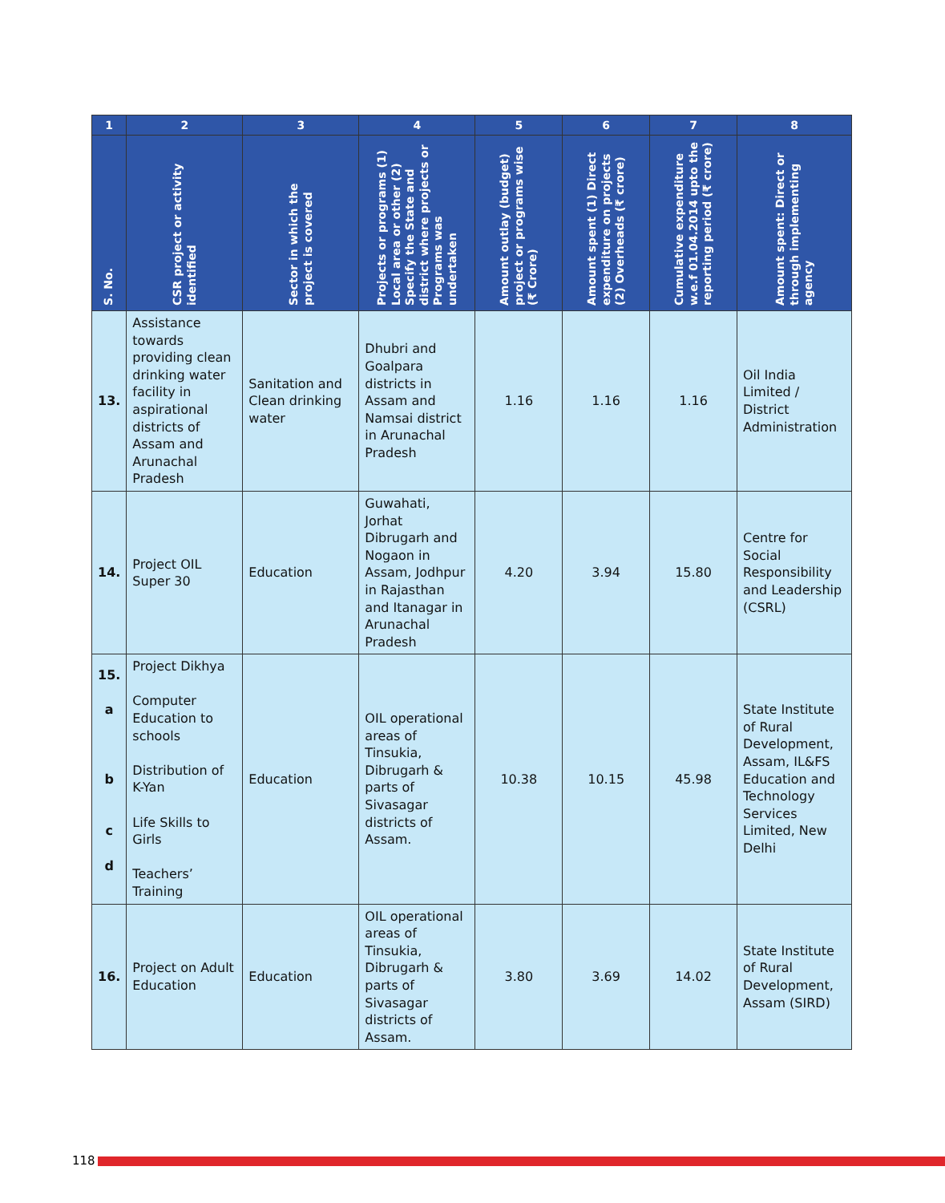| 1 | 2 | 3 | 4 | 5 | 6 | 7 | 8 |
| --- | --- | --- | --- | --- | --- | --- | --- |
| S. No. | CSR project or activity identified | Sector in which the project is covered | Projects or programs (1) Local area or other (2) Specify the State and district where projects or Programs was undertaken | Amount outlay (budget) project or programs wise (₹ Crore) | Amount spent (1) Direct expenditure on projects (2) Overheads (₹ crore) | Cumulative expenditure w.e.f 01.04.2014 upto the reporting period (₹ crore) | Amount spent: Direct or through implementing agency |
| 13. | Assistance towards providing clean drinking water facility in aspirational districts of Assam and Arunachal Pradesh | Sanitation and Clean drinking water | Dhubri and Goalpara districts in Assam and Namsai district in Arunachal Pradesh | 1.16 | 1.16 | 1.16 | Oil India Limited / District Administration |
| 14. | Project OIL Super 30 | Education | Guwahati, Jorhat Dibrugarh and Nogaon in Assam, Jodhpur in Rajasthan and Itanagar in Arunachal Pradesh | 4.20 | 3.94 | 15.80 | Centre for Social Responsibility and Leadership (CSRL) |
| 15. a b c d | Project Dikhya Computer Education to schools Distribution of K-Yan Life Skills to Girls Teachers’ Training | Education | OIL operational areas of Tinsukia, Dibrugarh & parts of Sivasagar districts of Assam. | 10.38 | 10.15 | 45.98 | State Institute of Rural Development, Assam, IL&FS Education and Technology Services Limited, New Delhi |
| 16. | Project on Adult Education | Education | OIL operational areas of Tinsukia, Dibrugarh & parts of Sivasagar districts of Assam. | 3.80 | 3.69 | 14.02 | State Institute of Rural Development, Assam (SIRD) |
118